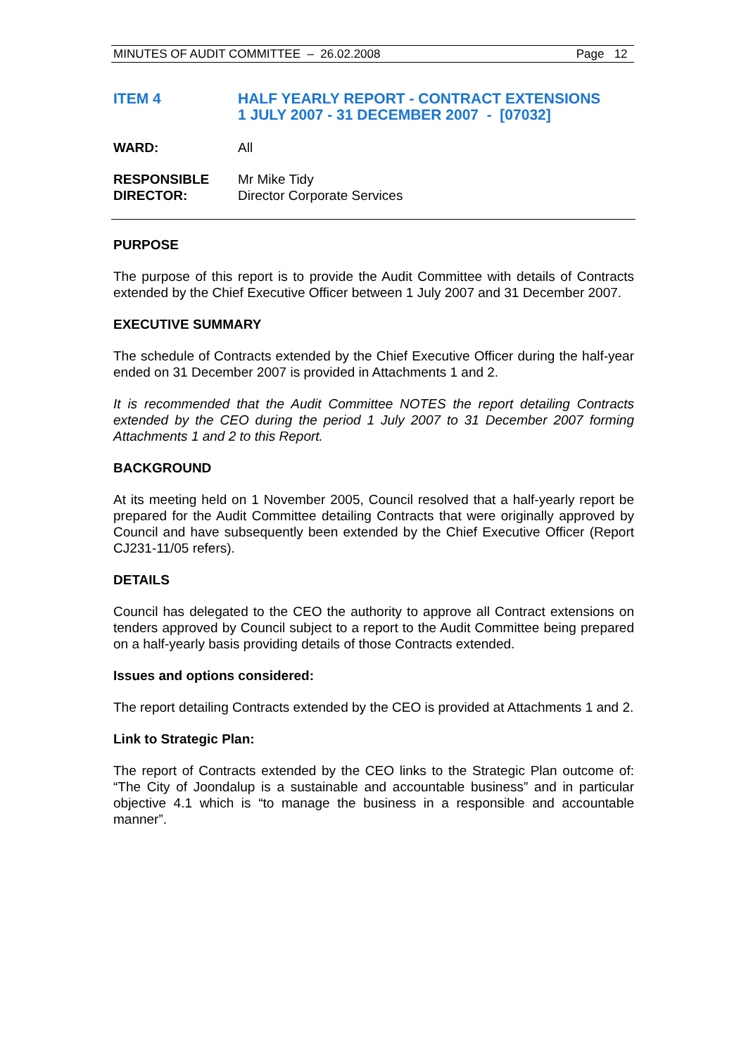MINUTES OF AUDIT COMMITTEE – 26.02.2008 Page 12
ITEM 4 HALF YEARLY REPORT - CONTRACT EXTENSIONS
1 JULY 2007 - 31 DECEMBER 2007 - [07032]
WARD: All
RESPONSIBLE
DIRECTOR:
Mr Mike Tidy
Director Corporate Services
PURPOSE
The purpose of this report is to provide the Audit Committee with details of Contracts extended by the Chief Executive Officer between 1 July 2007 and 31 December 2007.
EXECUTIVE SUMMARY
The schedule of Contracts extended by the Chief Executive Officer during the half-year ended on 31 December 2007 is provided in Attachments 1 and 2.
It is recommended that the Audit Committee NOTES the report detailing Contracts extended by the CEO during the period 1 July 2007 to 31 December 2007 forming Attachments 1 and 2 to this Report.
BACKGROUND
At its meeting held on 1 November 2005, Council resolved that a half-yearly report be prepared for the Audit Committee detailing Contracts that were originally approved by Council and have subsequently been extended by the Chief Executive Officer (Report CJ231-11/05 refers).
DETAILS
Council has delegated to the CEO the authority to approve all Contract extensions on tenders approved by Council subject to a report to the Audit Committee being prepared on a half-yearly basis providing details of those Contracts extended.
Issues and options considered:
The report detailing Contracts extended by the CEO is provided at Attachments 1 and 2.
Link to Strategic Plan:
The report of Contracts extended by the CEO links to the Strategic Plan outcome of: “The City of Joondalup is a sustainable and accountable business” and in particular objective 4.1 which is “to manage the business in a responsible and accountable manner”.